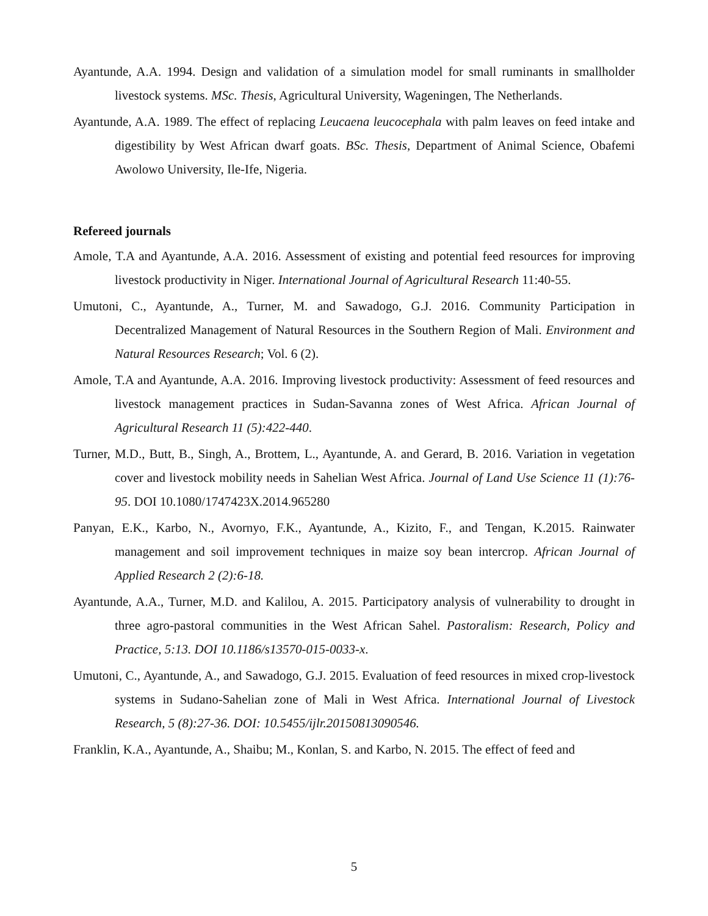Ayantunde, A.A. 1994. Design and validation of a simulation model for small ruminants in smallholder livestock systems. MSc. Thesis, Agricultural University, Wageningen, The Netherlands.
Ayantunde, A.A. 1989. The effect of replacing Leucaena leucocephala with palm leaves on feed intake and digestibility by West African dwarf goats. BSc. Thesis, Department of Animal Science, Obafemi Awolowo University, Ile-Ife, Nigeria.
Refereed journals
Amole, T.A and Ayantunde, A.A. 2016. Assessment of existing and potential feed resources for improving livestock productivity in Niger. International Journal of Agricultural Research 11:40-55.
Umutoni, C., Ayantunde, A., Turner, M. and Sawadogo, G.J. 2016. Community Participation in Decentralized Management of Natural Resources in the Southern Region of Mali. Environment and Natural Resources Research; Vol. 6 (2).
Amole, T.A and Ayantunde, A.A. 2016. Improving livestock productivity: Assessment of feed resources and livestock management practices in Sudan-Savanna zones of West Africa. African Journal of Agricultural Research 11 (5):422-440.
Turner, M.D., Butt, B., Singh, A., Brottem, L., Ayantunde, A. and Gerard, B. 2016. Variation in vegetation cover and livestock mobility needs in Sahelian West Africa. Journal of Land Use Science 11 (1):76-95. DOI 10.1080/1747423X.2014.965280
Panyan, E.K., Karbo, N., Avornyo, F.K., Ayantunde, A., Kizito, F., and Tengan, K.2015. Rainwater management and soil improvement techniques in maize soy bean intercrop. African Journal of Applied Research 2 (2):6-18.
Ayantunde, A.A., Turner, M.D. and Kalilou, A. 2015. Participatory analysis of vulnerability to drought in three agro-pastoral communities in the West African Sahel. Pastoralism: Research, Policy and Practice, 5:13. DOI 10.1186/s13570-015-0033-x.
Umutoni, C., Ayantunde, A., and Sawadogo, G.J. 2015. Evaluation of feed resources in mixed crop-livestock systems in Sudano-Sahelian zone of Mali in West Africa. International Journal of Livestock Research, 5 (8):27-36. DOI: 10.5455/ijlr.20150813090546.
Franklin, K.A., Ayantunde, A., Shaibu; M., Konlan, S. and Karbo, N. 2015. The effect of feed and
5